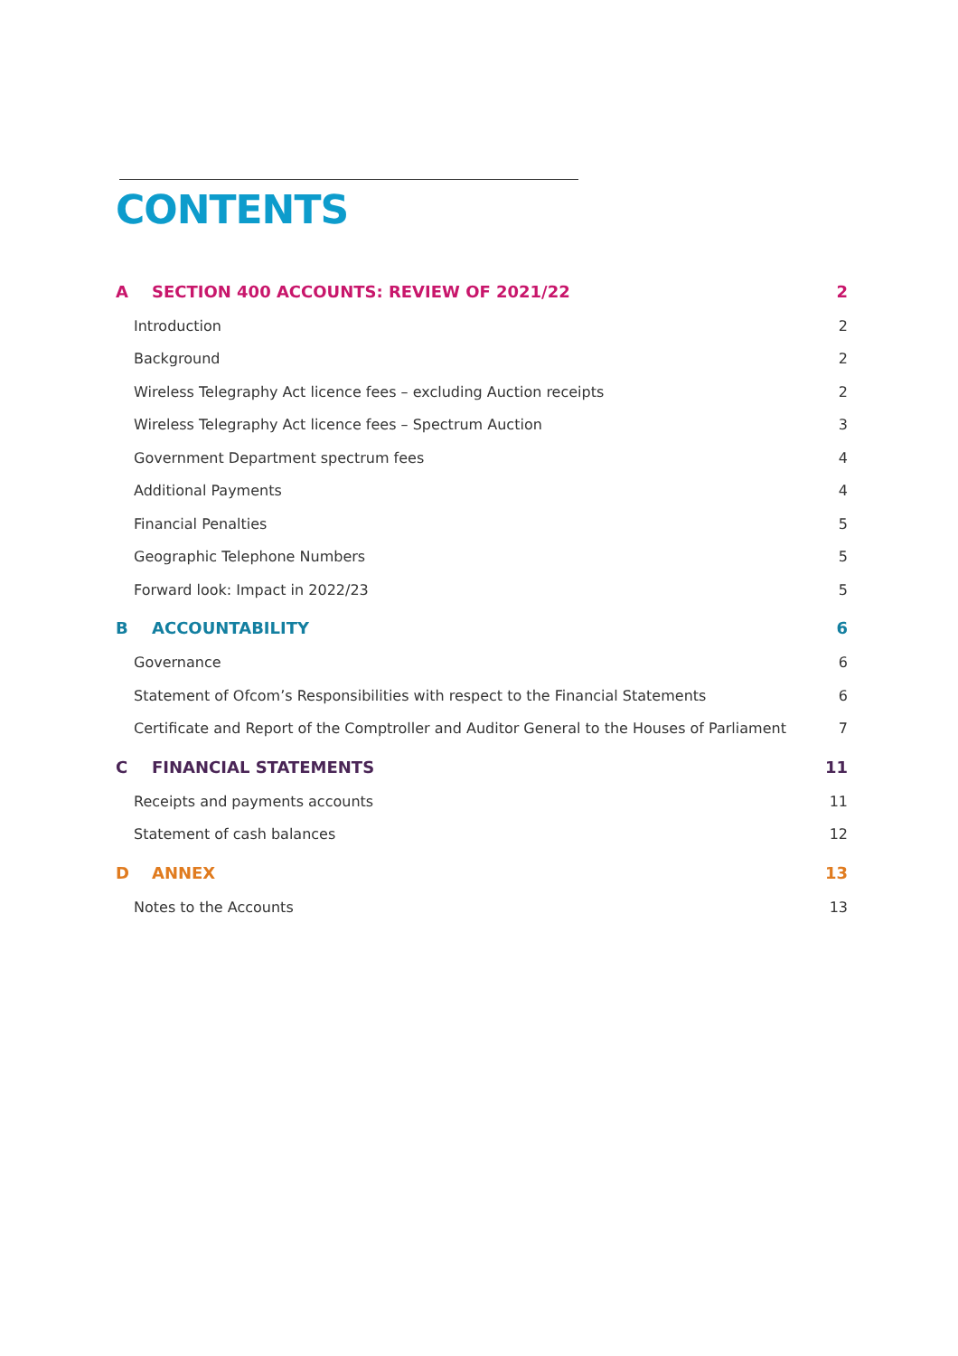CONTENTS
A SECTION 400 ACCOUNTS: REVIEW OF 2021/22 2
Introduction 2
Background 2
Wireless Telegraphy Act licence fees – excluding Auction receipts 2
Wireless Telegraphy Act licence fees – Spectrum Auction 3
Government Department spectrum fees 4
Additional Payments 4
Financial Penalties 5
Geographic Telephone Numbers 5
Forward look: Impact in 2022/23 5
B ACCOUNTABILITY 6
Governance 6
Statement of Ofcom’s Responsibilities with respect to the Financial Statements 6
Certificate and Report of the Comptroller and Auditor General to the Houses of Parliament 7
C FINANCIAL STATEMENTS 11
Receipts and payments accounts 11
Statement of cash balances 12
D ANNEX 13
Notes to the Accounts 13